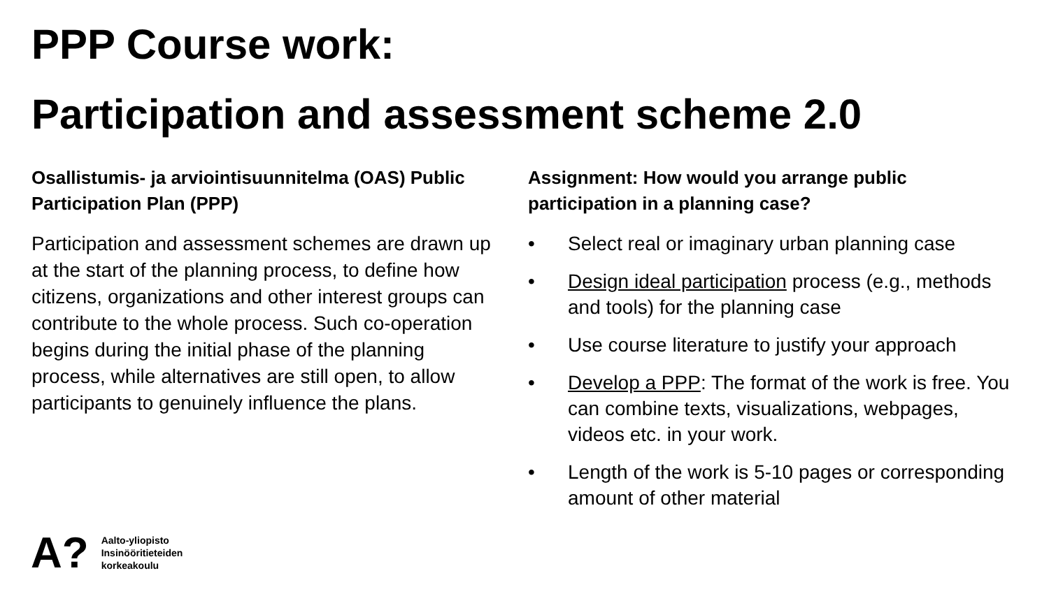PPP Course work:
Participation and assessment scheme 2.0
Osallistumis- ja arviointisuunnitelma (OAS) Public Participation Plan (PPP)
Participation and assessment schemes are drawn up at the start of the planning process, to define how citizens, organizations and other interest groups can contribute to the whole process. Such co-operation begins during the initial phase of the planning process, while alternatives are still open, to allow participants to genuinely influence the plans.
Assignment: How would you arrange public participation in a planning case?
• Select real or imaginary urban planning case
• Design ideal participation process (e.g., methods and tools) for the planning case
• Use course literature to justify your approach
• Develop a PPP: The format of the work is free. You can combine texts, visualizations, webpages, videos etc. in your work.
• Length of the work is 5-10 pages or corresponding amount of other material
A?
Aalto-yliopisto
Insinööritieteiden
korkeakoulu